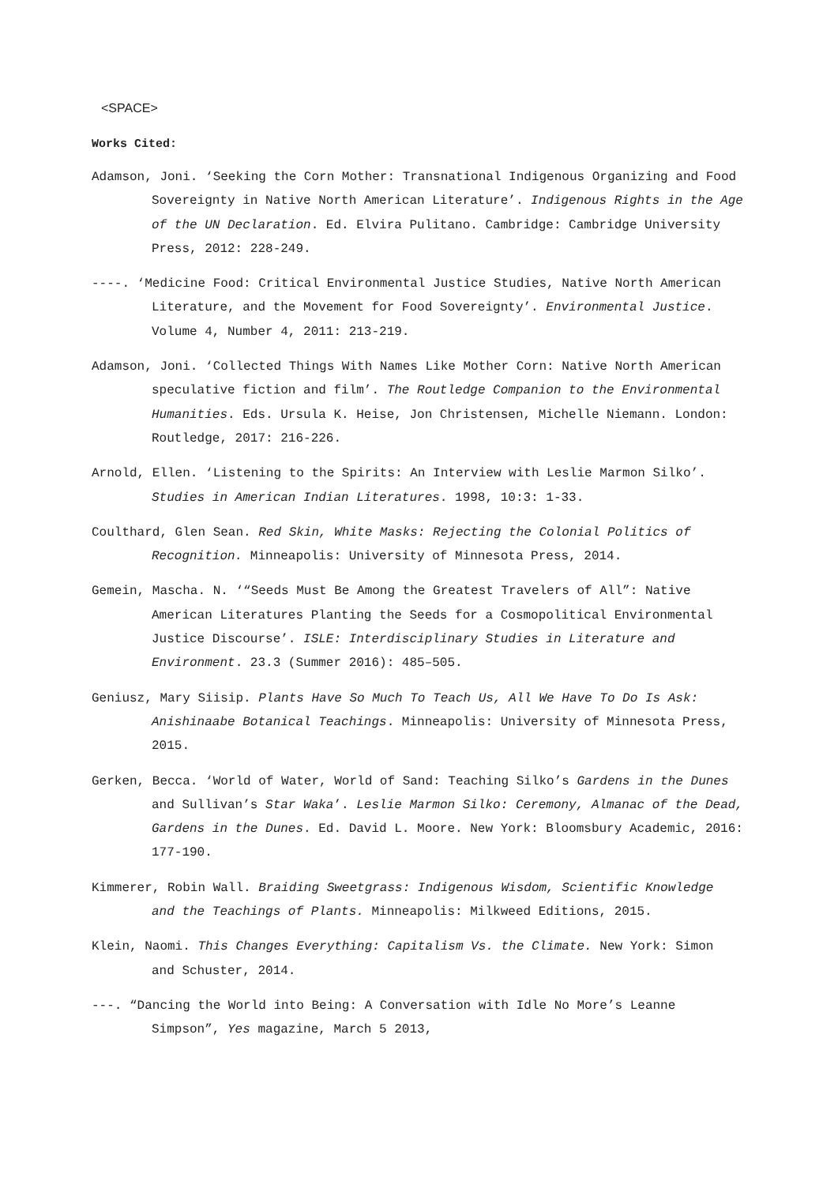<SPACE>
Works Cited:
Adamson, Joni. ‘Seeking the Corn Mother: Transnational Indigenous Organizing and Food Sovereignty in Native North American Literature’. Indigenous Rights in the Age of the UN Declaration. Ed. Elvira Pulitano. Cambridge: Cambridge University Press, 2012: 228-249.
----. ‘Medicine Food: Critical Environmental Justice Studies, Native North American Literature, and the Movement for Food Sovereignty’. Environmental Justice. Volume 4, Number 4, 2011: 213-219.
Adamson, Joni. ‘Collected Things With Names Like Mother Corn: Native North American speculative fiction and film’. The Routledge Companion to the Environmental Humanities. Eds. Ursula K. Heise, Jon Christensen, Michelle Niemann. London: Routledge, 2017: 216-226.
Arnold, Ellen. ‘Listening to the Spirits: An Interview with Leslie Marmon Silko’. Studies in American Indian Literatures. 1998, 10:3: 1-33.
Coulthard, Glen Sean. Red Skin, White Masks: Rejecting the Colonial Politics of Recognition. Minneapolis: University of Minnesota Press, 2014.
Gemein, Mascha. N. ‘“Seeds Must Be Among the Greatest Travelers of All”: Native American Literatures Planting the Seeds for a Cosmopolitical Environmental Justice Discourse’. ISLE: Interdisciplinary Studies in Literature and Environment. 23.3 (Summer 2016): 485–505.
Geniusz, Mary Siisip. Plants Have So Much To Teach Us, All We Have To Do Is Ask: Anishinaabe Botanical Teachings. Minneapolis: University of Minnesota Press, 2015.
Gerken, Becca. ‘World of Water, World of Sand: Teaching Silko’s Gardens in the Dunes and Sullivan’s Star Waka’. Leslie Marmon Silko: Ceremony, Almanac of the Dead, Gardens in the Dunes. Ed. David L. Moore. New York: Bloomsbury Academic, 2016: 177-190.
Kimmerer, Robin Wall. Braiding Sweetgrass: Indigenous Wisdom, Scientific Knowledge and the Teachings of Plants. Minneapolis: Milkweed Editions, 2015.
Klein, Naomi. This Changes Everything: Capitalism Vs. the Climate. New York: Simon and Schuster, 2014.
---. “Dancing the World into Being: A Conversation with Idle No More’s Leanne Simpson”, Yes magazine, March 5 2013,